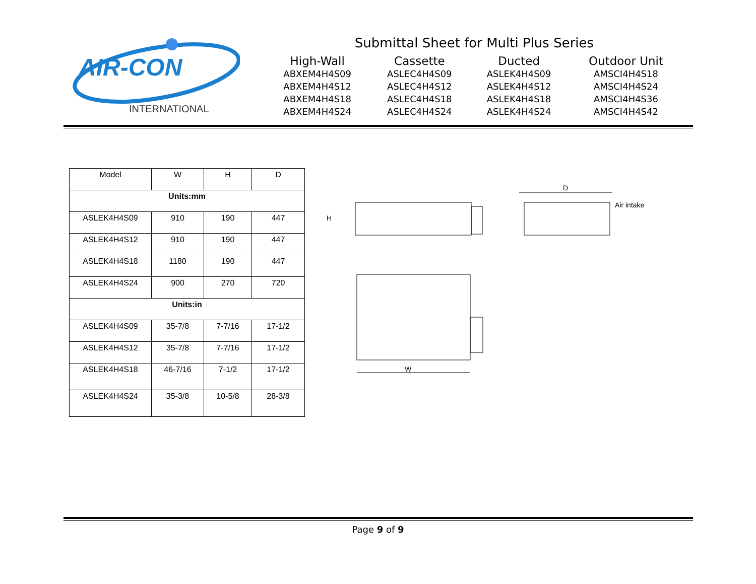AIR-CON
INTERNATIONAL
Submittal Sheet for Multi Plus Series
| High-Wall | Cassette | Ducted | Outdoor Unit |
| --- | --- | --- | --- |
| ABXEM4H4S09 | ASLEC4H4S09 | ASLEK4H4S09 | AMSCI4H4S18 |
| ABXEM4H4S12 | ASLEC4H4S12 | ASLEK4H4S12 | AMSCI4H4S24 |
| ABXEM4H4S18 | ASLEC4H4S18 | ASLEK4H4S18 | AMSCI4H4S36 |
| ABXEM4H4S24 | ASLEC4H4S24 | ASLEK4H4S24 | AMSCI4H4S42 |
| Model | W | H | D |
| Units:mm | | | |
| ASLEK4H4S09 | 910 | 190 | 447 |
| ASLEK4H4S12 | 910 | 190 | 447 |
| ASLEK4H4S18 | 1180 | 190 | 447 |
| ASLEK4H4S24 | 900 | 270 | 720 |
| Units:in | | | |
| ASLEK4H4S09 | 35-7/8 | 7-7/16 | 17-1/2 |
| ASLEK4H4S12 | 35-7/8 | 7-7/16 | 17-1/2 |
| ASLEK4H4S18 | 46-7/16 | 7-1/2 | 17-1/2 |
| ASLEK4H4S24 | 35-3/8 | 10-5/8 | 28-3/8 |
H
D
Air intake
W
Page 9 of 9